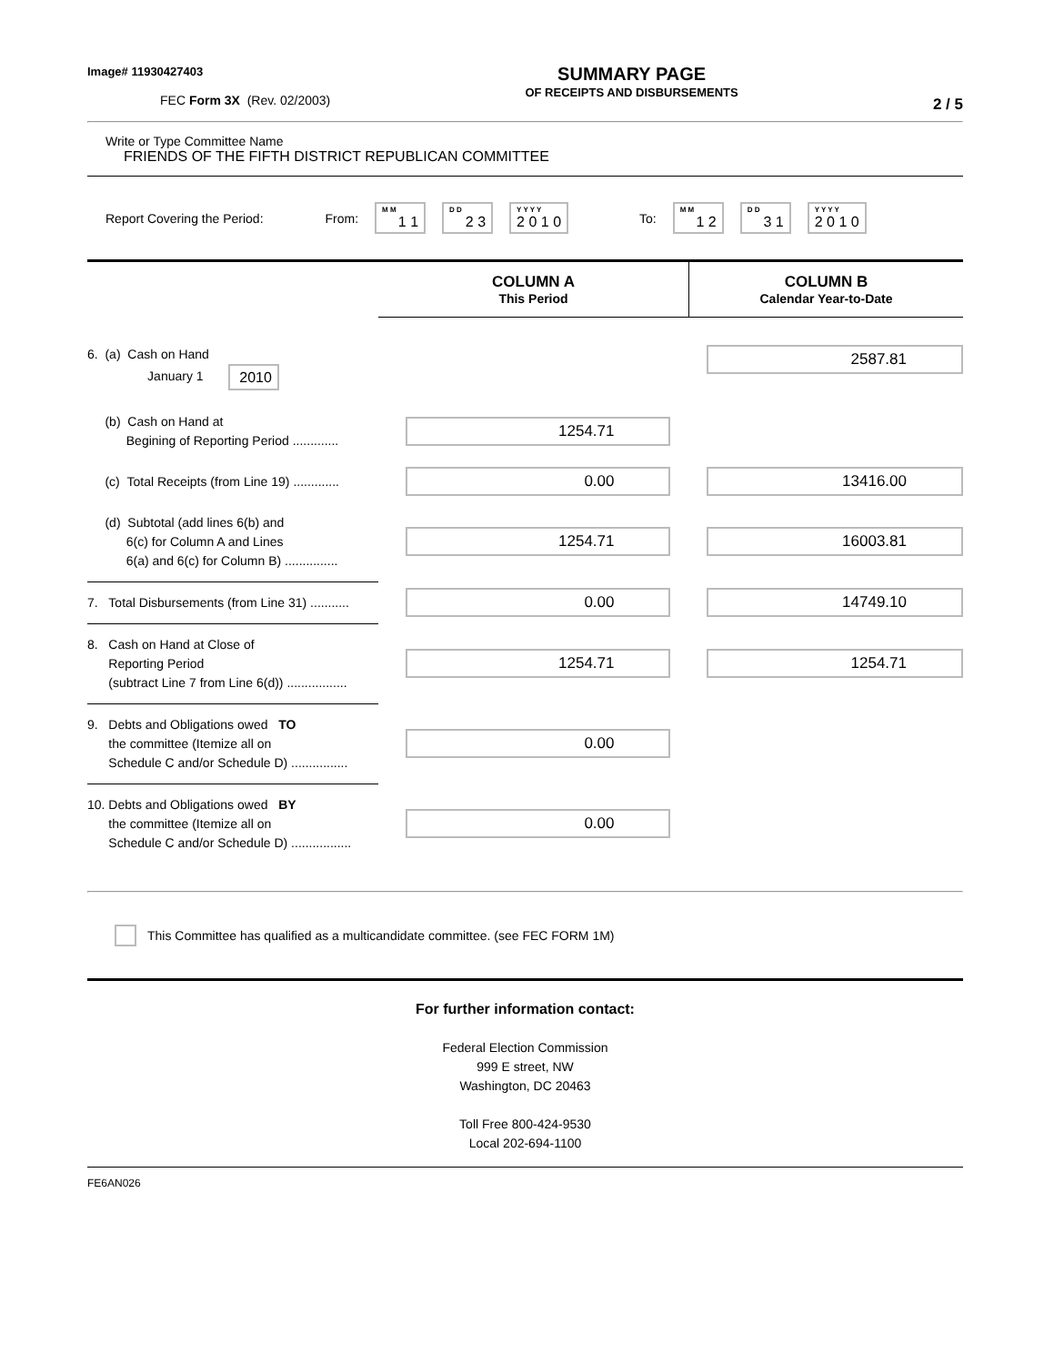Image# 11930427403
FEC Form 3X (Rev. 02/2003)
SUMMARY PAGE
OF RECEIPTS AND DISBURSEMENTS
2 / 5
Write or Type Committee Name
FRIENDS OF THE FIFTH DISTRICT REPUBLICAN COMMITTEE
Report Covering the Period: From: M M 1 1 D D 2 3 Y Y Y Y 2 0 1 0 To: M M 1 2 D D 3 1 Y Y Y Y 2 0 1 0
| | COLUMN A This Period | COLUMN B Calendar Year-to-Date |
| 6. (a) Cash on Hand January 1 2010 | | 2587.81 |
| (b) Cash on Hand at Begining of Reporting Period ............. | 1254.71 | |
| (c) Total Receipts (from Line 19) ............. | 0.00 | 13416.00 |
| (d) Subtotal (add lines 6(b) and 6(c) for Column A and Lines 6(a) and 6(c) for Column B) ............... | 1254.71 | 16003.81 |
| 7. Total Disbursements (from Line 31) ........... | 0.00 | 14749.10 |
| 8. Cash on Hand at Close of Reporting Period (subtract Line 7 from Line 6(d)) ................. | 1254.71 | 1254.71 |
| 9. Debts and Obligations owed TO the committee (Itemize all on Schedule C and/or Schedule D) ................ | 0.00 | |
| 10. Debts and Obligations owed BY the committee (Itemize all on Schedule C and/or Schedule D) ................. | 0.00 | |
This Committee has qualified as a multicandidate committee. (see FEC FORM 1M)
For further information contact:
Federal Election Commission
999 E street, NW
Washington, DC 20463
Toll Free 800-424-9530
Local 202-694-1100
FE6AN026